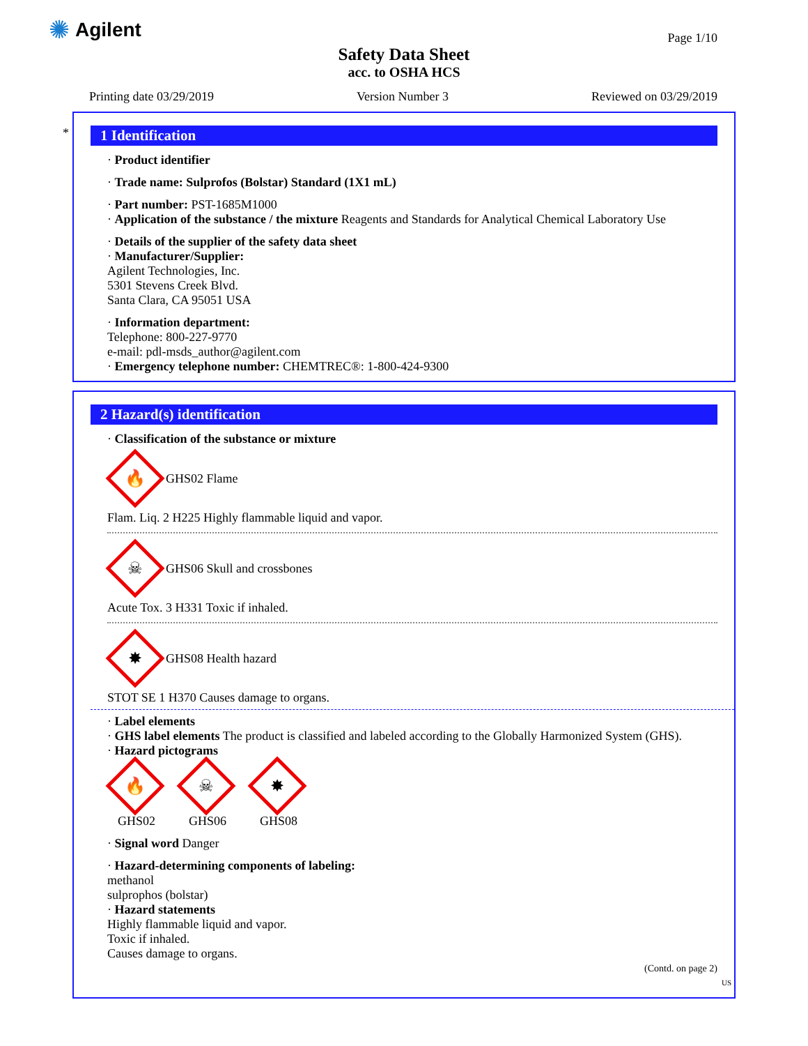✺ Agilent
Page 1/10
Safety Data Sheet
acc. to OSHA HCS
Printing date 03/29/2019 Version Number 3 Reviewed on 03/29/2019
*
1 Identification
· Product identifier
· Trade name: Sulprofos (Bolstar) Standard (1X1 mL)
· Part number: PST-1685M1000
· Application of the substance / the mixture Reagents and Standards for Analytical Chemical Laboratory Use
· Details of the supplier of the safety data sheet
· Manufacturer/Supplier:
Agilent Technologies, Inc.
5301 Stevens Creek Blvd.
Santa Clara, CA 95051 USA
· Information department:
Telephone: 800-227-9770
e-mail: pdl-msds_author@agilent.com
· Emergency telephone number: CHEMTREC®: 1-800-424-9300
2 Hazard(s) identification
· Classification of the substance or mixture
🔥
GHS02 Flame
Flam. Liq. 2 H225 Highly flammable liquid and vapor.
☠
GHS06 Skull and crossbones
Acute Tox. 3 H331 Toxic if inhaled.
✸
GHS08 Health hazard
STOT SE 1 H370 Causes damage to organs.
· Label elements
· GHS label elements The product is classified and labeled according to the Globally Harmonized System (GHS).
· Hazard pictograms
🔥
GHS02
☠
GHS06
✸
GHS08
· Signal word Danger
· Hazard-determining components of labeling:
methanol
sulprophos (bolstar)
· Hazard statements
Highly flammable liquid and vapor.
Toxic if inhaled.
Causes damage to organs.
(Contd. on page 2)
US